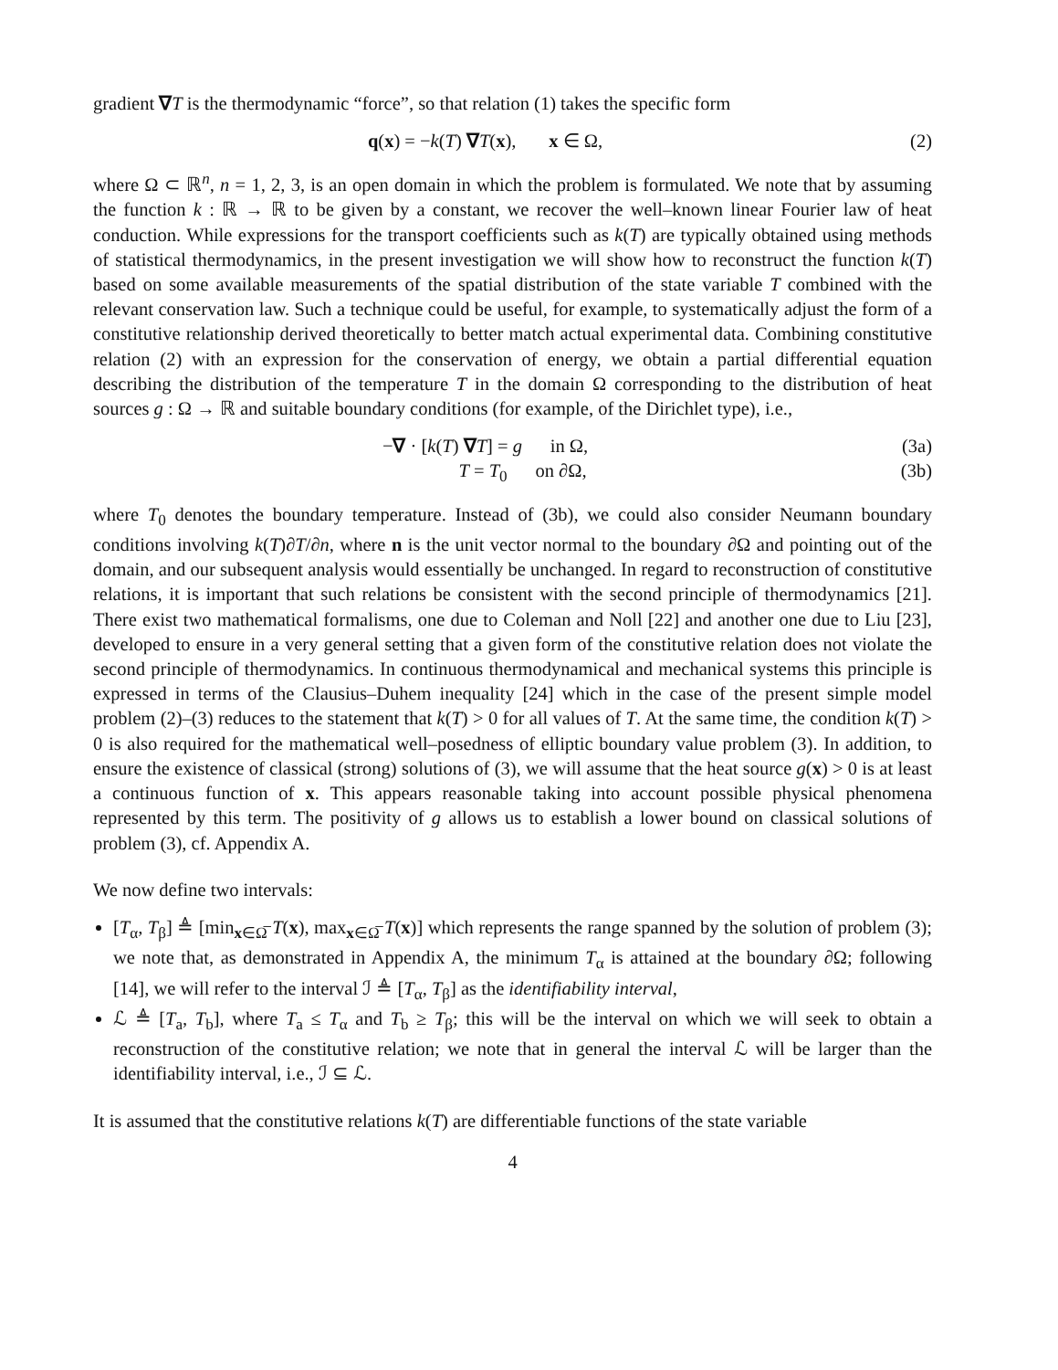gradient ∇T is the thermodynamic “force”, so that relation (1) takes the specific form
q(x) = −k(T) ∇T(x), x ∈ Ω,
(2)
where Ω ⊂ ℝ<sup>n</sup>, n = 1, 2, 3, is an open domain in which the problem is formulated. We note that by assuming the function k : ℝ → ℝ to be given by a constant, we recover the well–known linear Fourier law of heat conduction. While expressions for the transport coefficients such as k(T) are typically obtained using methods of statistical thermodynamics, in the present investigation we will show how to reconstruct the function k(T) based on some available measurements of the spatial distribution of the state variable T combined with the relevant conservation law. Such a technique could be useful, for example, to systematically adjust the form of a constitutive relationship derived theoretically to better match actual experimental data. Combining constitutive relation (2) with an expression for the conservation of energy, we obtain a partial differential equation describing the distribution of the temperature T in the domain Ω corresponding to the distribution of heat sources g : Ω → ℝ and suitable boundary conditions (for example, of the Dirichlet type), i.e.,
−∇ · [k(T) ∇T] = g in Ω, (3a)
T = T<sub>0</sub> on ∂Ω, (3b)
where T<sub>0</sub> denotes the boundary temperature. Instead of (3b), we could also consider Neumann boundary conditions involving k(T)∂T/∂n, where n is the unit vector normal to the boundary ∂Ω and pointing out of the domain, and our subsequent analysis would essentially be unchanged. In regard to reconstruction of constitutive relations, it is important that such relations be consistent with the second principle of thermodynamics [21]. There exist two mathematical formalisms, one due to Coleman and Noll [22] and another one due to Liu [23], developed to ensure in a very general setting that a given form of the constitutive relation does not violate the second principle of thermodynamics. In continuous thermodynamical and mechanical systems this principle is expressed in terms of the Clausius–Duhem inequality [24] which in the case of the present simple model problem (2)–(3) reduces to the statement that k(T) > 0 for all values of T. At the same time, the condition k(T) > 0 is also required for the mathematical well–posedness of elliptic boundary value problem (3). In addition, to ensure the existence of classical (strong) solutions of (3), we will assume that the heat source g(x) > 0 is at least a continuous function of x. This appears reasonable taking into account possible physical phenomena represented by this term. The positivity of g allows us to establish a lower bound on classical solutions of problem (3), cf. Appendix A.
We now define two intervals:
[T<sub>α</sub>, T<sub>β</sub>] ≜ [min<sub>x∈Ω̅</sub> T(x), max<sub>x∈Ω̅</sub> T(x)] which represents the range spanned by the solution of problem (3); we note that, as demonstrated in Appendix A, the minimum T<sub>α</sub> is attained at the boundary ∂Ω; following [14], we will refer to the interval ℐ ≜ [T<sub>α</sub>, T<sub>β</sub>] as the identifiability interval,
ℒ ≜ [T<sub>a</sub>, T<sub>b</sub>], where T<sub>a</sub> ≤ T<sub>α</sub> and T<sub>b</sub> ≥ T<sub>β</sub>; this will be the interval on which we will seek to obtain a reconstruction of the constitutive relation; we note that in general the interval ℒ will be larger than the identifiability interval, i.e., ℐ ⊆ ℒ.
It is assumed that the constitutive relations k(T) are differentiable functions of the state variable
4